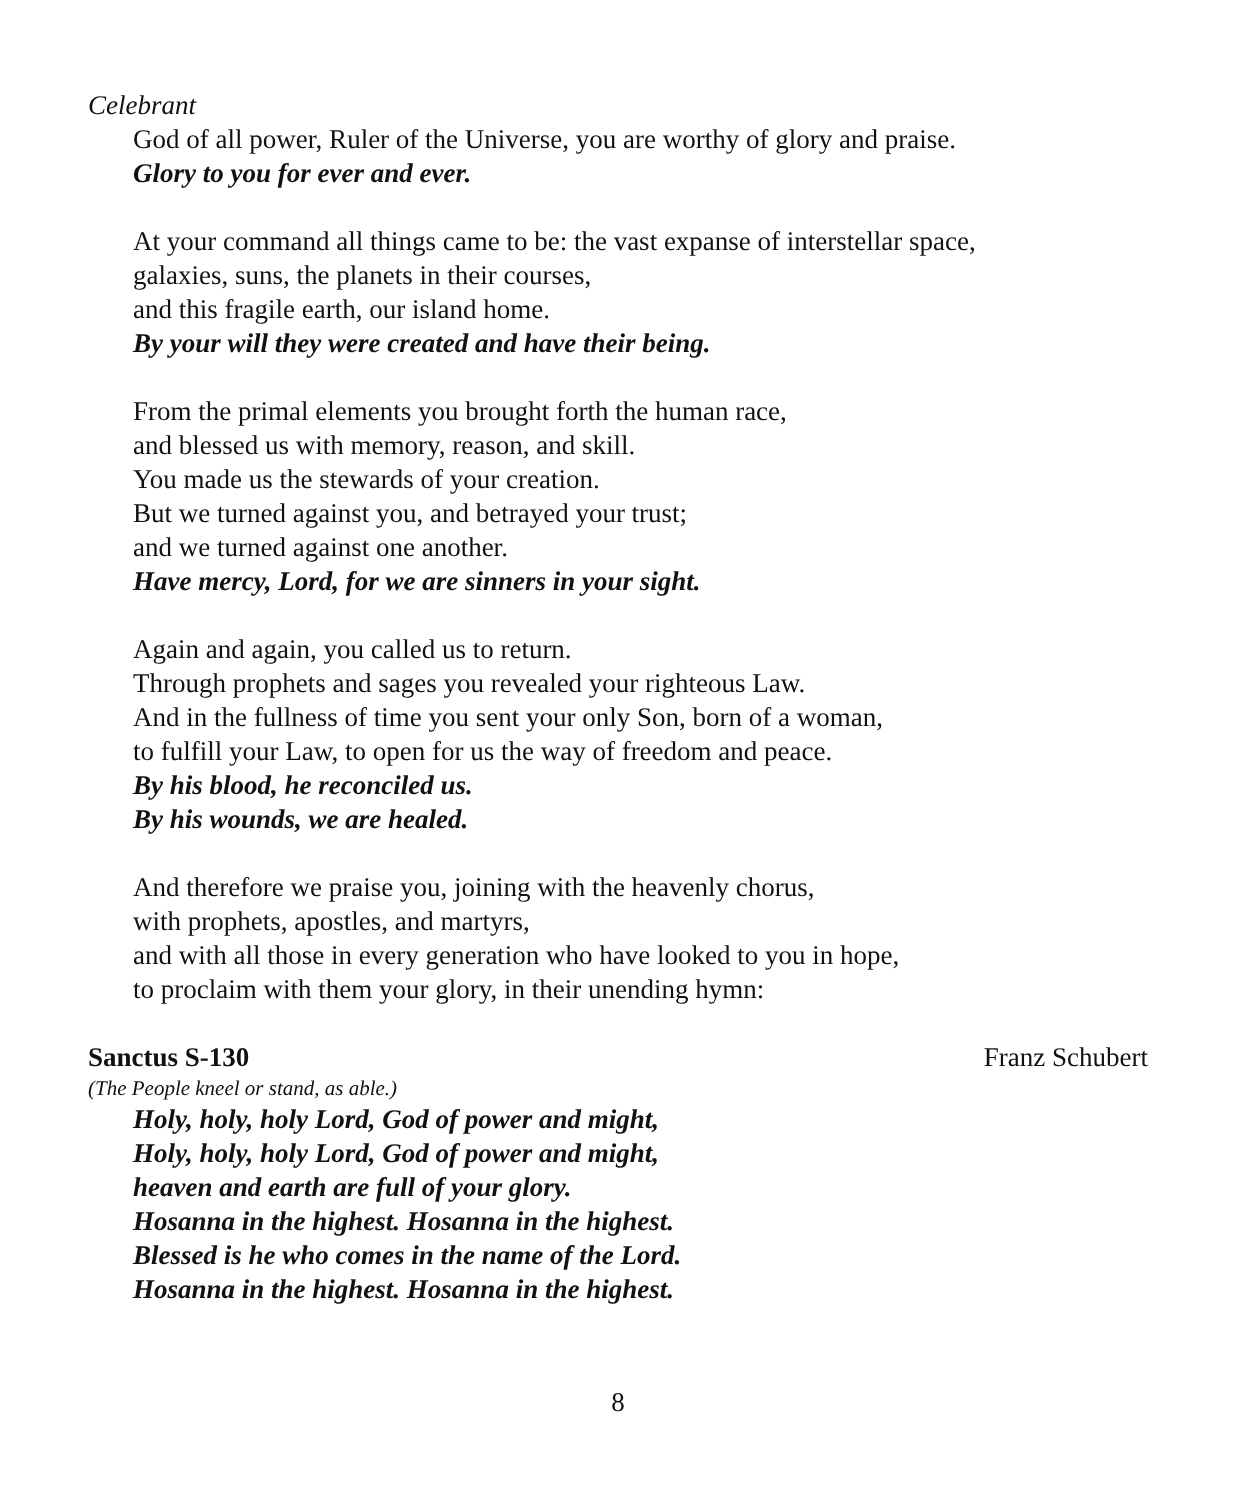Celebrant
God of all power, Ruler of the Universe, you are worthy of glory and praise.
Glory to you for ever and ever.
At your command all things came to be: the vast expanse of interstellar space,
galaxies, suns, the planets in their courses,
and this fragile earth, our island home.
By your will they were created and have their being.
From the primal elements you brought forth the human race,
and blessed us with memory, reason, and skill.
You made us the stewards of your creation.
But we turned against you, and betrayed your trust;
and we turned against one another.
Have mercy, Lord, for we are sinners in your sight.
Again and again, you called us to return.
Through prophets and sages you revealed your righteous Law.
And in the fullness of time you sent your only Son, born of a woman,
to fulfill your Law, to open for us the way of freedom and peace.
By his blood, he reconciled us.
By his wounds, we are healed.
And therefore we praise you, joining with the heavenly chorus,
with prophets, apostles, and martyrs,
and with all those in every generation who have looked to you in hope,
to proclaim with them your glory, in their unending hymn:
Sanctus S-130 Franz Schubert
(The People kneel or stand, as able.)
Holy, holy, holy Lord, God of power and might,
Holy, holy, holy Lord, God of power and might,
heaven and earth are full of your glory.
Hosanna in the highest. Hosanna in the highest.
Blessed is he who comes in the name of the Lord.
Hosanna in the highest. Hosanna in the highest.
8